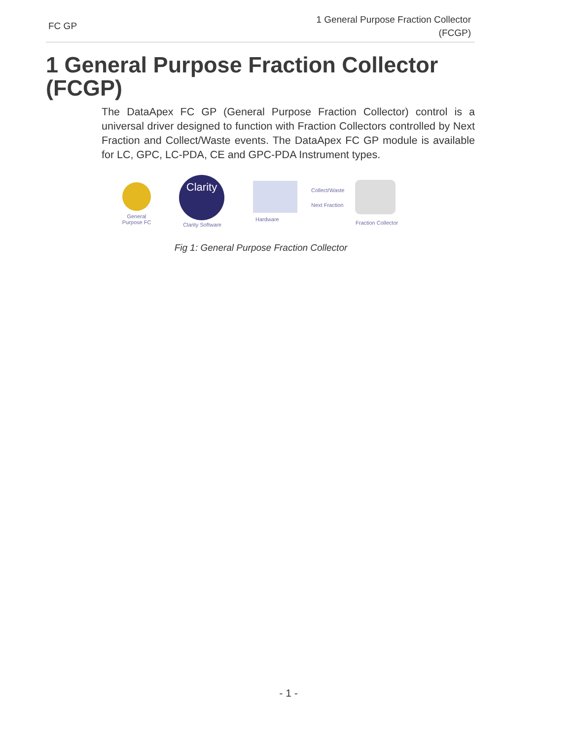FC GP
1 General Purpose Fraction Collector
(FCGP)
1 General Purpose Fraction Collector (FCGP)
The DataApex FC GP (General Purpose Fraction Collector) control is a universal driver designed to function with Fraction Collectors controlled by Next Fraction and Collect/Waste events. The DataApex FC GP module is available for LC, GPC, LC-PDA, CE and GPC-PDA Instrument types.
General Purpose FC
Clarity
Clarity Software
Hardware
Collect/Waste
Next Fraction
Fraction Collector
Fig 1: General Purpose Fraction Collector
- 1 -